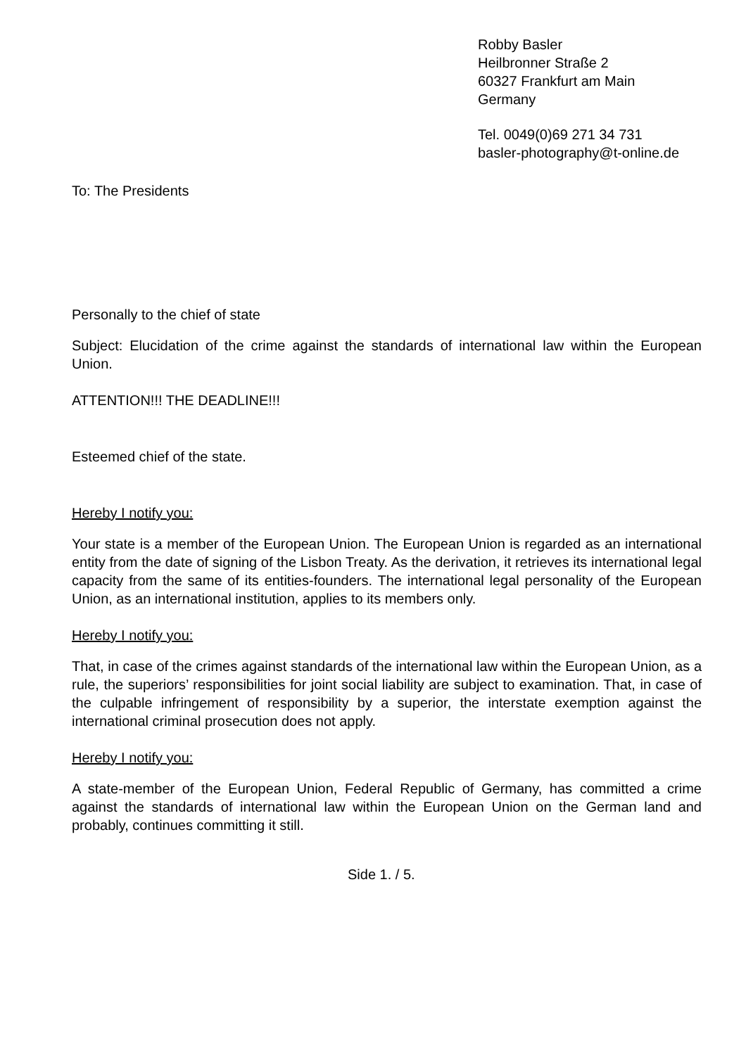Robby Basler
Heilbronner Straße 2
60327 Frankfurt am Main
Germany
Tel. 0049(0)69 271 34 731
basler-photography@t-online.de
To: The Presidents
Personally to the chief of state
Subject: Elucidation of the crime against the standards of international law within the European Union.
ATTENTION!!! THE DEADLINE!!!
Esteemed chief of the state.
Hereby I notify you:
Your state is a member of the European Union. The European Union is regarded as an international entity from the date of signing of the Lisbon Treaty. As the derivation, it retrieves its international legal capacity from the same of its entities-founders. The international legal personality of the European Union, as an international institution, applies to its members only.
Hereby I notify you:
That, in case of the crimes against standards of the international law within the European Union, as a rule, the superiors’ responsibilities for joint social liability are subject to examination. That, in case of the culpable infringement of responsibility by a superior, the interstate exemption against the international criminal prosecution does not apply.
Hereby I notify you:
A state-member of the European Union, Federal Republic of Germany, has committed a crime against the standards of international law within the European Union on the German land and probably, continues committing it still.
Side 1. / 5.